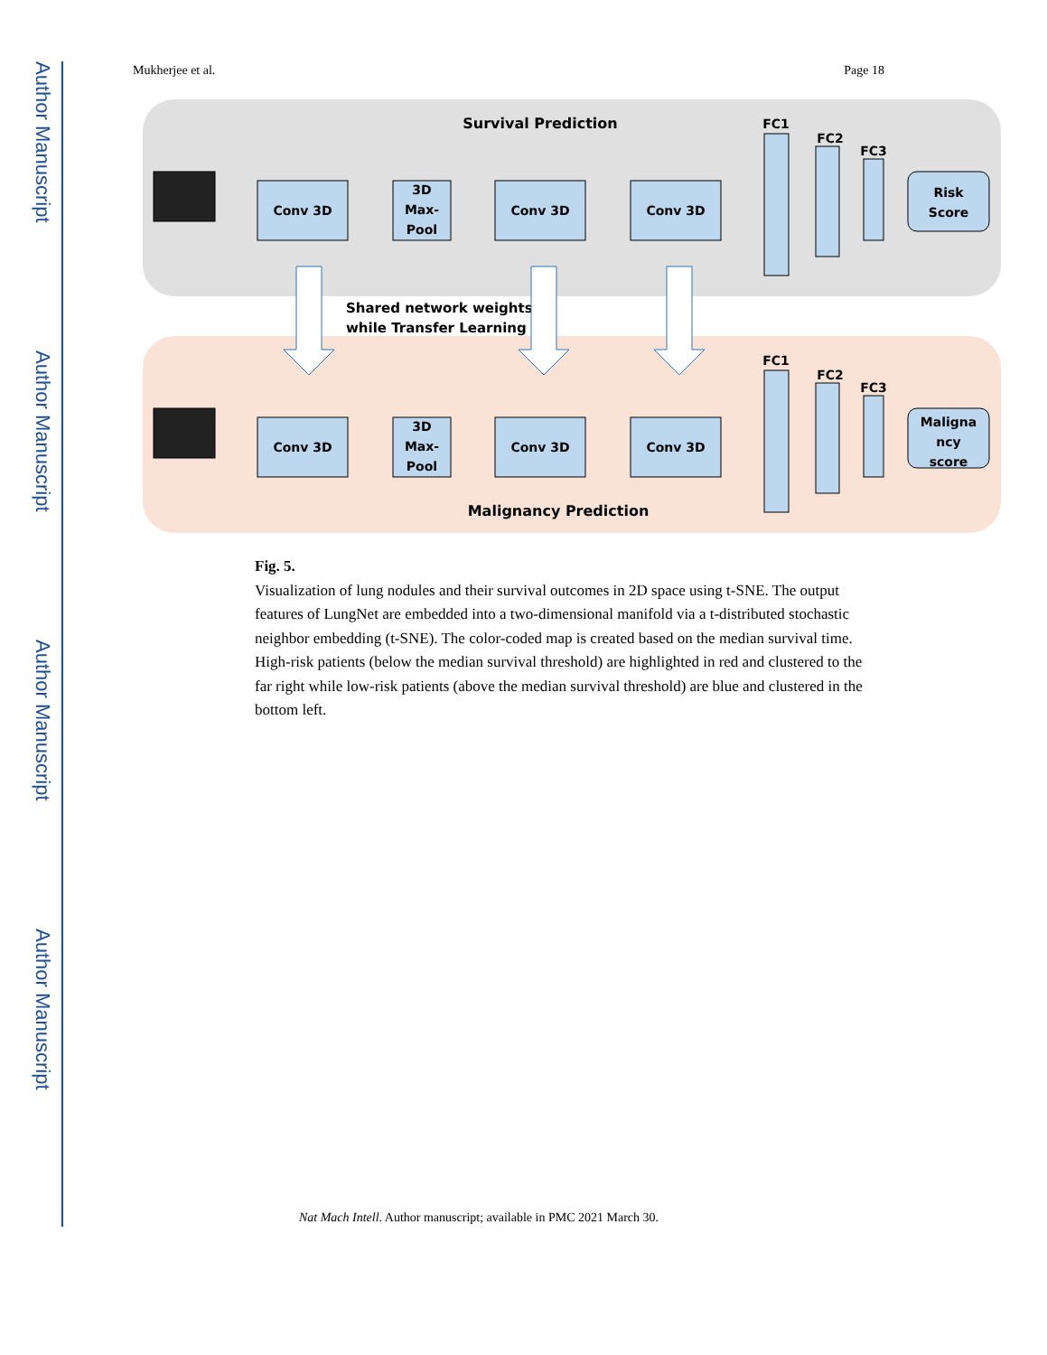Author Manuscript
Author Manuscript
Author Manuscript
Author Manuscript
Mukherjee et al. Page 18
Survival Prediction
Malignancy Prediction
Shared network weights
while Transfer Learning
Conv 3D
3D
Max-
Pool
Conv 3D
Conv 3D
FC1
FC2
FC3
Risk
Score
Conv 3D
3D
Max-
Pool
Conv 3D
Conv 3D
FC1
FC2
FC3
Maligna
ncy
score
Fig. 5.
Visualization of lung nodules and their survival outcomes in 2D space using t-SNE. The output features of LungNet are embedded into a two-dimensional manifold via a t-distributed stochastic neighbor embedding (t-SNE). The color-coded map is created based on the median survival time. High-risk patients (below the median survival threshold) are highlighted in red and clustered to the far right while low-risk patients (above the median survival threshold) are blue and clustered in the bottom left.
Nat Mach Intell. Author manuscript; available in PMC 2021 March 30.